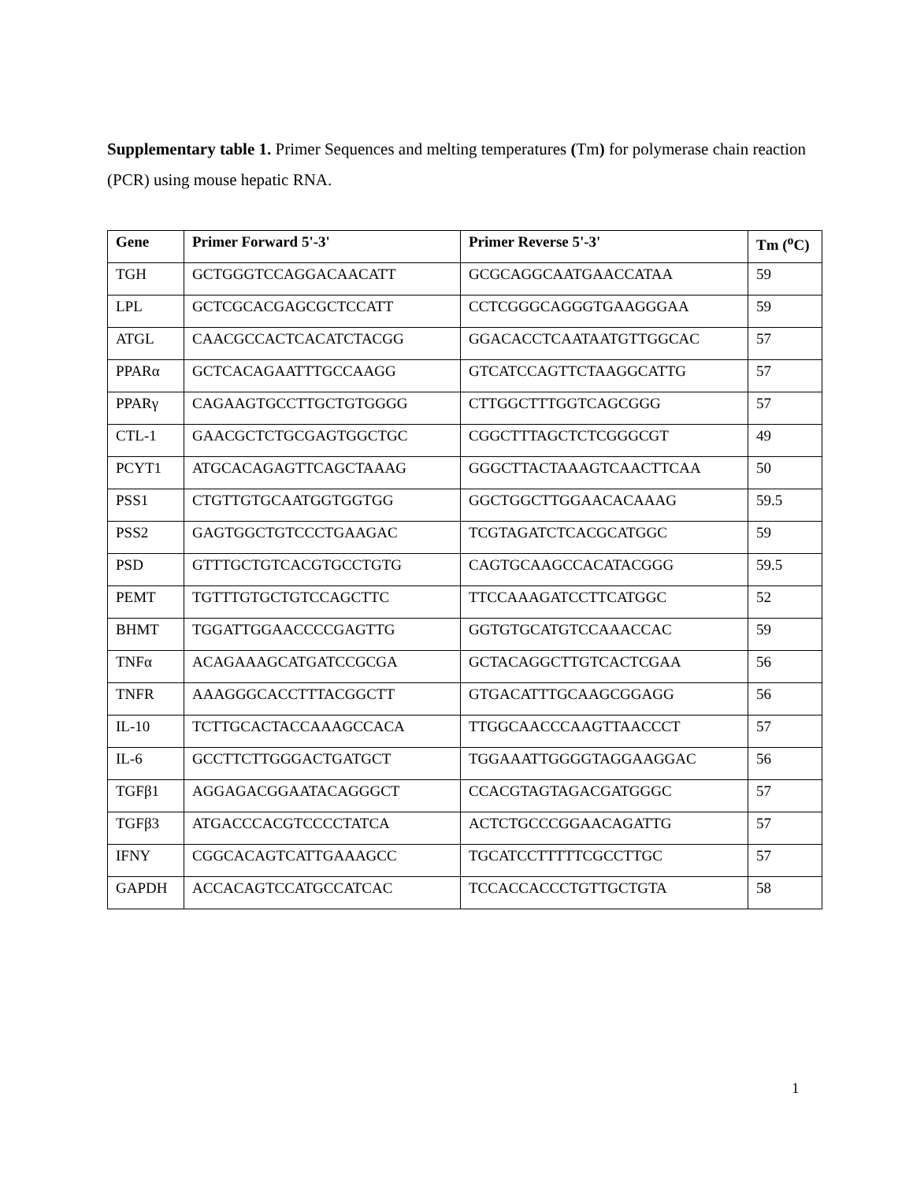Supplementary table 1. Primer Sequences and melting temperatures (Tm) for polymerase chain reaction (PCR) using mouse hepatic RNA.
| Gene | Primer Forward 5'-3' | Primer Reverse 5'-3' | Tm (<sup>o</sup>C) |
| --- | --- | --- | --- |
| TGH | GCTGGGTCCAGGACAACATT | GCGCAGGCAATGAACCATAA | 59 |
| LPL | GCTCGCACGAGCGCTCCATT | CCTCGGGCAGGGTGAAGGGAA | 59 |
| ATGL | CAACGCCACTCACATCTACGG | GGACACCTCAATAATGTTGGCAC | 57 |
| PPARα | GCTCACAGAATTTGCCAAGG | GTCATCCAGTTCTAAGGCATTG | 57 |
| PPARγ | CAGAAGTGCCTTGCTGTGGGG | CTTGGCTTTGGTCAGCGGG | 57 |
| CTL-1 | GAACGCTCTGCGAGTGGCTGC | CGGCTTTAGCTCTCGGGCGT | 49 |
| PCYT1 | ATGCACAGAGTTCAGCTAAAG | GGGCTTACTAAAGTCAACTTCAA | 50 |
| PSS1 | CTGTTGTGCAATGGTGGTGG | GGCTGGCTTGGAACACAAAG | 59.5 |
| PSS2 | GAGTGGCTGTCCCTGAAGAC | TCGTAGATCTCACGCATGGC | 59 |
| PSD | GTTTGCTGTCACGTGCCTGTG | CAGTGCAAGCCACATACGGG | 59.5 |
| PEMT | TGTTTGTGCTGTCCAGCTTC | TTCCAAAGATCCTTCATGGC | 52 |
| BHMT | TGGATTGGAACCCCGAGTTG | GGTGTGCATGTCCAAACCAC | 59 |
| TNFα | ACAGAAAGCATGATCCGCGA | GCTACAGGCTTGTCACTCGAA | 56 |
| TNFR | AAAGGGCACCTTTACGGCTT | GTGACATTTGCAAGCGGAGG | 56 |
| IL-10 | TCTTGCACTACCAAAGCCACA | TTGGCAACCCAAGTTAACCCT | 57 |
| IL-6 | GCCTTCTTGGGACTGATGCT | TGGAAATTGGGGTAGGAAGGAC | 56 |
| TGFβ1 | AGGAGACGGAATACAGGGCT | CCACGTAGTAGACGATGGGC | 57 |
| TGFβ3 | ATGACCCACGTCCCCTATCA | ACTCTGCCCGGAACAGATTG | 57 |
| IFNY | CGGCACAGTCATTGAAAGCC | TGCATCCTTTTTCGCCTTGC | 57 |
| GAPDH | ACCACAGTCCATGCCATCAC | TCCACCACCCTGTTGCTGTA | 58 |
1